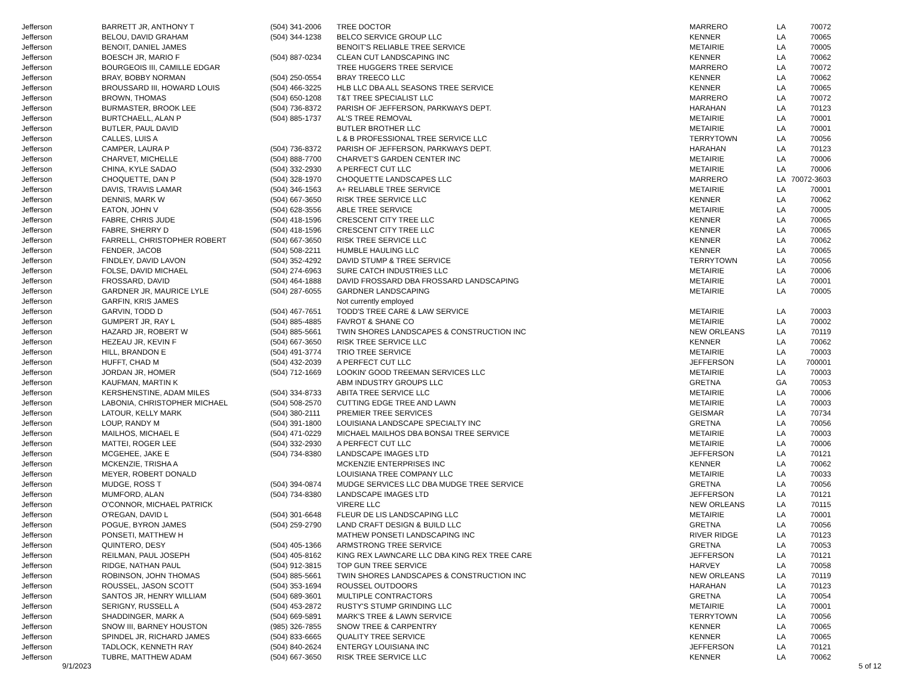| Jefferson | BARRETT JR, ANTHONY T | (504) 341-2006 | TREE DOCTOR | MARRERO | LA | 70072 |
| Jefferson | BELOU, DAVID GRAHAM | (504) 344-1238 | BELCO SERVICE GROUP LLC | KENNER | LA | 70065 |
| Jefferson | BENOIT, DANIEL JAMES | | BENOIT'S RELIABLE TREE SERVICE | METAIRIE | LA | 70005 |
| Jefferson | BOESCH JR, MARIO F | (504) 887-0234 | CLEAN CUT LANDSCAPING INC | KENNER | LA | 70062 |
| Jefferson | BOURGEOIS III, CAMILLE EDGAR | | TREE HUGGERS TREE SERVICE | MARRERO | LA | 70072 |
| Jefferson | BRAY, BOBBY NORMAN | (504) 250-0554 | BRAY TREECO LLC | KENNER | LA | 70062 |
| Jefferson | BROUSSARD III, HOWARD LOUIS | (504) 466-3225 | HLB LLC DBA ALL SEASONS TREE SERVICE | KENNER | LA | 70065 |
| Jefferson | BROWN, THOMAS | (504) 650-1208 | T&T TREE SPECIALIST LLC | MARRERO | LA | 70072 |
| Jefferson | BURMASTER, BROOK LEE | (504) 736-8372 | PARISH OF JEFFERSON, PARKWAYS DEPT. | HARAHAN | LA | 70123 |
| Jefferson | BURTCHAELL, ALAN P | (504) 885-1737 | AL'S TREE REMOVAL | METAIRIE | LA | 70001 |
| Jefferson | BUTLER, PAUL DAVID | | BUTLER BROTHER LLC | METAIRIE | LA | 70001 |
| Jefferson | CALLES, LUIS A | | L & B PROFESSIONAL TREE SERVICE LLC | TERRYTOWN | LA | 70056 |
| Jefferson | CAMPER, LAURA P | (504) 736-8372 | PARISH OF JEFFERSON, PARKWAYS DEPT. | HARAHAN | LA | 70123 |
| Jefferson | CHARVET, MICHELLE | (504) 888-7700 | CHARVET'S GARDEN CENTER INC | METAIRIE | LA | 70006 |
| Jefferson | CHINA, KYLE SADAO | (504) 332-2930 | A PERFECT CUT LLC | METAIRIE | LA | 70006 |
| Jefferson | CHOQUETTE, DAN P | (504) 328-1970 | CHOQUETTE LANDSCAPES LLC | MARRERO | LA | 70072-3603 |
| Jefferson | DAVIS, TRAVIS LAMAR | (504) 346-1563 | A+ RELIABLE TREE SERVICE | METAIRIE | LA | 70001 |
| Jefferson | DENNIS, MARK W | (504) 667-3650 | RISK TREE SERVICE LLC | KENNER | LA | 70062 |
| Jefferson | EATON, JOHN V | (504) 628-3556 | ABLE TREE SERVICE | METAIRIE | LA | 70005 |
| Jefferson | FABRE, CHRIS JUDE | (504) 418-1596 | CRESCENT CITY TREE LLC | KENNER | LA | 70065 |
| Jefferson | FABRE, SHERRY D | (504) 418-1596 | CRESCENT CITY TREE LLC | KENNER | LA | 70065 |
| Jefferson | FARRELL, CHRISTOPHER ROBERT | (504) 667-3650 | RISK TREE SERVICE LLC | KENNER | LA | 70062 |
| Jefferson | FENDER, JACOB | (504) 508-2211 | HUMBLE HAULING LLC | KENNER | LA | 70065 |
| Jefferson | FINDLEY, DAVID LAVON | (504) 352-4292 | DAVID STUMP & TREE SERVICE | TERRYTOWN | LA | 70056 |
| Jefferson | FOLSE, DAVID MICHAEL | (504) 274-6963 | SURE CATCH INDUSTRIES LLC | METAIRIE | LA | 70006 |
| Jefferson | FROSSARD, DAVID | (504) 464-1888 | DAVID FROSSARD DBA FROSSARD LANDSCAPING | METAIRIE | LA | 70001 |
| Jefferson | GARDNER JR, MAURICE LYLE | (504) 287-6055 | GARDNER LANDSCAPING | METAIRIE | LA | 70005 |
| Jefferson | GARFIN, KRIS JAMES | | Not currently employed | | | |
| Jefferson | GARVIN, TODD D | (504) 467-7651 | TODD'S TREE CARE & LAW SERVICE | METAIRIE | LA | 70003 |
| Jefferson | GUMPERT JR, RAY L | (504) 885-4885 | FAVROT & SHANE CO | METAIRIE | LA | 70002 |
| Jefferson | HAZARD JR, ROBERT W | (504) 885-5661 | TWIN SHORES LANDSCAPES & CONSTRUCTION INC | NEW ORLEANS | LA | 70119 |
| Jefferson | HEZEAU JR, KEVIN F | (504) 667-3650 | RISK TREE SERVICE LLC | KENNER | LA | 70062 |
| Jefferson | HILL, BRANDON E | (504) 491-3774 | TRIO TREE SERVICE | METAIRIE | LA | 70003 |
| Jefferson | HUFFT, CHAD M | (504) 432-2039 | A PERFECT CUT LLC | JEFFERSON | LA | 700001 |
| Jefferson | JORDAN JR, HOMER | (504) 712-1669 | LOOKIN' GOOD TREEMAN SERVICES LLC | METAIRIE | LA | 70003 |
| Jefferson | KAUFMAN, MARTIN K | | ABM INDUSTRY GROUPS LLC | GRETNA | GA | 70053 |
| Jefferson | KERSHENSTINE, ADAM MILES | (504) 334-8733 | ABITA TREE SERVICE LLC | METAIRIE | LA | 70006 |
| Jefferson | LABONIA, CHRISTOPHER MICHAEL | (504) 508-2570 | CUTTING EDGE TREE AND LAWN | METAIRIE | LA | 70003 |
| Jefferson | LATOUR, KELLY MARK | (504) 380-2111 | PREMIER TREE SERVICES | GEISMAR | LA | 70734 |
| Jefferson | LOUP, RANDY M | (504) 391-1800 | LOUISIANA LANDSCAPE SPECIALTY INC | GRETNA | LA | 70056 |
| Jefferson | MAILHOS, MICHAEL E | (504) 471-0229 | MICHAEL MAILHOS DBA BONSAI TREE SERVICE | METAIRIE | LA | 70003 |
| Jefferson | MATTEI, ROGER LEE | (504) 332-2930 | A PERFECT CUT LLC | METAIRIE | LA | 70006 |
| Jefferson | MCGEHEE, JAKE E | (504) 734-8380 | LANDSCAPE IMAGES LTD | JEFFERSON | LA | 70121 |
| Jefferson | MCKENZIE, TRISHA A | | MCKENZIE ENTERPRISES INC | KENNER | LA | 70062 |
| Jefferson | MEYER, ROBERT DONALD | | LOUISIANA TREE COMPANY LLC | METAIRIE | LA | 70033 |
| Jefferson | MUDGE, ROSS T | (504) 394-0874 | MUDGE SERVICES LLC DBA MUDGE TREE SERVICE | GRETNA | LA | 70056 |
| Jefferson | MUMFORD, ALAN | (504) 734-8380 | LANDSCAPE IMAGES LTD | JEFFERSON | LA | 70121 |
| Jefferson | O'CONNOR, MICHAEL PATRICK | | VIRERE LLC | NEW ORLEANS | LA | 70115 |
| Jefferson | O'REGAN, DAVID L | (504) 301-6648 | FLEUR DE LIS LANDSCAPING LLC | METAIRIE | LA | 70001 |
| Jefferson | POGUE, BYRON JAMES | (504) 259-2790 | LAND CRAFT DESIGN & BUILD LLC | GRETNA | LA | 70056 |
| Jefferson | PONSETI, MATTHEW H | | MATHEW PONSETI LANDSCAPING INC | RIVER RIDGE | LA | 70123 |
| Jefferson | QUINTERO, DESY | (504) 405-1366 | ARMSTRONG TREE SERVICE | GRETNA | LA | 70053 |
| Jefferson | REILMAN, PAUL JOSEPH | (504) 405-8162 | KING REX LAWNCARE LLC DBA KING REX TREE CARE | JEFFERSON | LA | 70121 |
| Jefferson | RIDGE, NATHAN PAUL | (504) 912-3815 | TOP GUN TREE SERVICE | HARVEY | LA | 70058 |
| Jefferson | ROBINSON, JOHN THOMAS | (504) 885-5661 | TWIN SHORES LANDSCAPES & CONSTRUCTION INC | NEW ORLEANS | LA | 70119 |
| Jefferson | ROUSSEL, JASON SCOTT | (504) 353-1694 | ROUSSEL OUTDOORS | HARAHAN | LA | 70123 |
| Jefferson | SANTOS JR, HENRY WILLIAM | (504) 689-3601 | MULTIPLE CONTRACTORS | GRETNA | LA | 70054 |
| Jefferson | SERIGNY, RUSSELL A | (504) 453-2872 | RUSTY'S STUMP GRINDING LLC | METAIRIE | LA | 70001 |
| Jefferson | SHADDINGER, MARK A | (504) 669-5891 | MARK'S TREE & LAWN SERVICE | TERRYTOWN | LA | 70056 |
| Jefferson | SNOW III, BARNEY HOUSTON | (985) 326-7855 | SNOW TREE & CARPENTRY | KENNER | LA | 70065 |
| Jefferson | SPINDEL JR, RICHARD JAMES | (504) 833-6665 | QUALITY TREE SERVICE | KENNER | LA | 70065 |
| Jefferson | TADLOCK, KENNETH RAY | (504) 840-2624 | ENTERGY LOUISIANA INC | JEFFERSON | LA | 70121 |
| Jefferson | TUBRE, MATTHEW ADAM | (504) 667-3650 | RISK TREE SERVICE LLC | KENNER | LA | 70062 |
9/1/2023 5 of 12